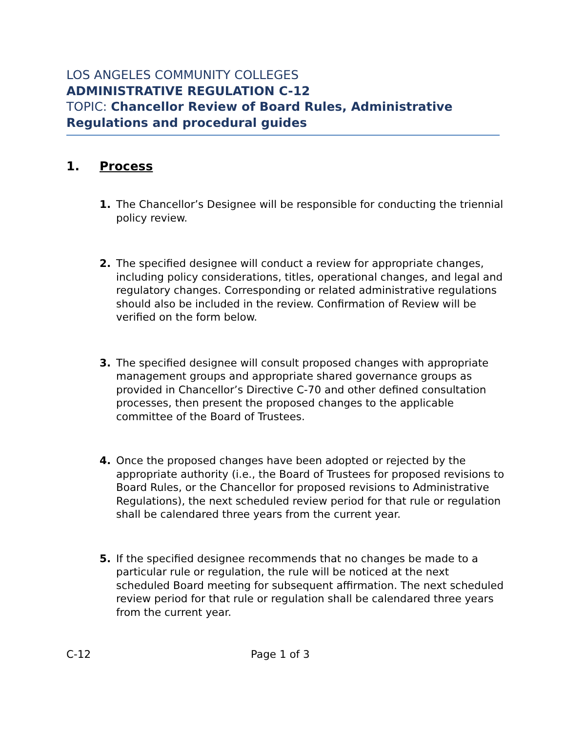LOS ANGELES COMMUNITY COLLEGES
ADMINISTRATIVE REGULATION C-12
TOPIC: Chancellor Review of Board Rules, Administrative Regulations and procedural guides
1. Process
1. The Chancellor’s Designee will be responsible for conducting the triennial policy review.
2. The specified designee will conduct a review for appropriate changes, including policy considerations, titles, operational changes, and legal and regulatory changes. Corresponding or related administrative regulations should also be included in the review. Confirmation of Review will be verified on the form below.
3. The specified designee will consult proposed changes with appropriate management groups and appropriate shared governance groups as provided in Chancellor’s Directive C-70 and other defined consultation processes, then present the proposed changes to the applicable committee of the Board of Trustees.
4. Once the proposed changes have been adopted or rejected by the appropriate authority (i.e., the Board of Trustees for proposed revisions to Board Rules, or the Chancellor for proposed revisions to Administrative Regulations), the next scheduled review period for that rule or regulation shall be calendared three years from the current year.
5. If the specified designee recommends that no changes be made to a particular rule or regulation, the rule will be noticed at the next scheduled Board meeting for subsequent affirmation. The next scheduled review period for that rule or regulation shall be calendared three years from the current year.
C-12 Page 1 of 3